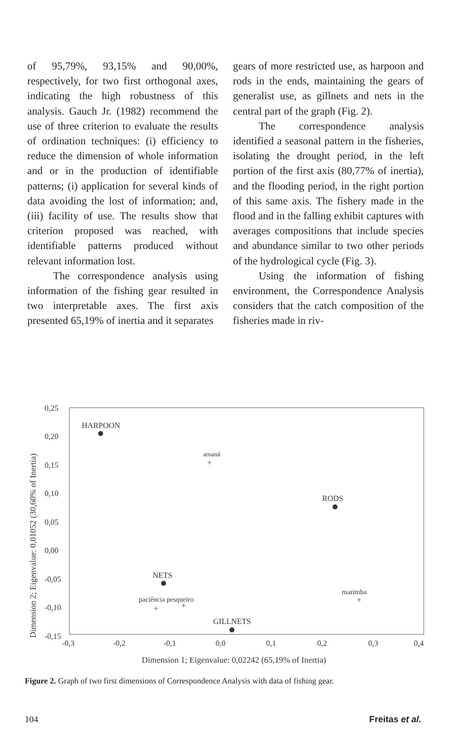of 95,79%, 93,15% and 90,00%, respectively, for two first orthogonal axes, indicating the high robustness of this analysis. Gauch Jr. (1982) recommend the use of three criterion to evaluate the results of ordination techniques: (i) efficiency to reduce the dimension of whole information and or in the production of identifiable patterns; (i) application for several kinds of data avoiding the lost of information; and, (iii) facility of use. The results show that criterion proposed was reached, with identifiable patterns produced without relevant information lost.
The correspondence analysis using information of the fishing gear resulted in two interpretable axes. The first axis presented 65,19% of inertia and it separates
gears of more restricted use, as harpoon and rods in the ends, maintaining the gears of generalist use, as gillnets and nets in the central part of the graph (Fig. 2).
The correspondence analysis identified a seasonal pattern in the fisheries, isolating the drought period, in the left portion of the first axis (80,77% of inertia), and the flooding period, in the right portion of this same axis. The fishery made in the flood and in the falling exhibit captures with averages compositions that include species and abundance similar to two other periods of the hydrological cycle (Fig. 3).
Using the information of fishing environment, the Correspondence Analysis considers that the catch composition of the fisheries made in riv-
Dimension 2; Eigenvalue: 0,01052 (30,60% of Inertia)
0,25
0,20
0,15
0,10
0,05
0,00
-0,05
-0,10
-0,15
-0,3
-0,2
-0,1
0,0
0,1
0,2
0,3
0,4
Dimension 1; Eigenvalue: 0,02242 (65,19% of Inertia)
HARPOON
aruanã
+
RODS
NETS
marimba
+
paciência pesqueiro
+
+
GILLNETS
Figure 2. Graph of two first dimensions of Correspondence Analysis with data of fishing gear.
104 Freitas et al.